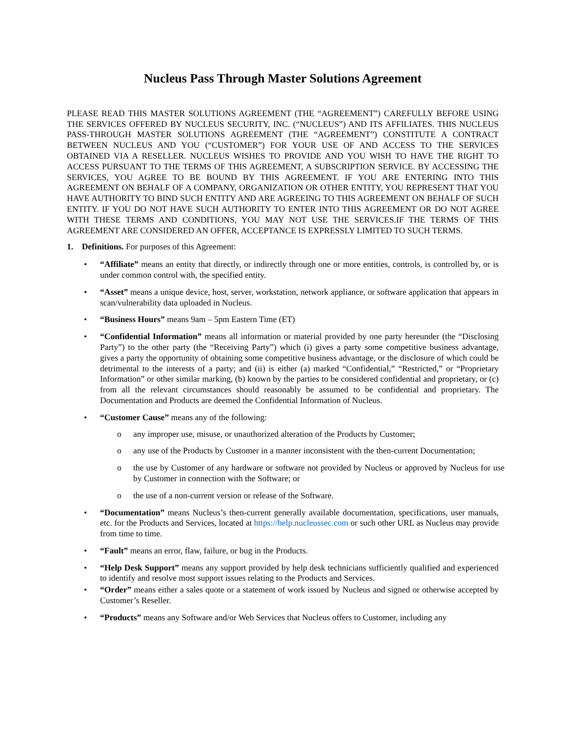Nucleus Pass Through Master Solutions Agreement
PLEASE READ THIS MASTER SOLUTIONS AGREEMENT (THE “AGREEMENT”) CAREFULLY BEFORE USING THE SERVICES OFFERED BY NUCLEUS SECURITY, INC. (“NUCLEUS”) AND ITS AFFILIATES. THIS NUCLEUS PASS-THROUGH MASTER SOLUTIONS AGREEMENT (THE “AGREEMENT”) CONSTITUTE A CONTRACT BETWEEN NUCLEUS AND YOU (“CUSTOMER”) FOR YOUR USE OF AND ACCESS TO THE SERVICES OBTAINED VIA A RESELLER. NUCLEUS WISHES TO PROVIDE AND YOU WISH TO HAVE THE RIGHT TO ACCESS PURSUANT TO THE TERMS OF THIS AGREEMENT, A SUBSCRIPTION SERVICE. BY ACCESSING THE SERVICES, YOU AGREE TO BE BOUND BY THIS AGREEMENT. IF YOU ARE ENTERING INTO THIS AGREEMENT ON BEHALF OF A COMPANY, ORGANIZATION OR OTHER ENTITY, YOU REPRESENT THAT YOU HAVE AUTHORITY TO BIND SUCH ENTITY AND ARE AGREEING TO THIS AGREEMENT ON BEHALF OF SUCH ENTITY. IF YOU DO NOT HAVE SUCH AUTHORITY TO ENTER INTO THIS AGREEMENT OR DO NOT AGREE WITH THESE TERMS AND CONDITIONS, YOU MAY NOT USE THE SERVICES.IF THE TERMS OF THIS AGREEMENT ARE CONSIDERED AN OFFER, ACCEPTANCE IS EXPRESSLY LIMITED TO SUCH TERMS.
1. Definitions. For purposes of this Agreement:
• “Affiliate” means an entity that directly, or indirectly through one or more entities, controls, is controlled by, or is under common control with, the specified entity.
• “Asset” means a unique device, host, server, workstation, network appliance, or software application that appears in scan/vulnerability data uploaded in Nucleus.
• “Business Hours” means 9am – 5pm Eastern Time (ET)
• “Confidential Information” means all information or material provided by one party hereunder (the “Disclosing Party”) to the other party (the “Receiving Party”) which (i) gives a party some competitive business advantage, gives a party the opportunity of obtaining some competitive business advantage, or the disclosure of which could be detrimental to the interests of a party; and (ii) is either (a) marked “Confidential,” “Restricted,” or “Proprietary Information” or other similar marking, (b) known by the parties to be considered confidential and proprietary, or (c) from all the relevant circumstances should reasonably be assumed to be confidential and proprietary. The Documentation and Products are deemed the Confidential Information of Nucleus.
• “Customer Cause” means any of the following:
o any improper use, misuse, or unauthorized alteration of the Products by Customer;
o any use of the Products by Customer in a manner inconsistent with the then-current Documentation;
o the use by Customer of any hardware or software not provided by Nucleus or approved by Nucleus for use by Customer in connection with the Software; or
o the use of a non-current version or release of the Software.
• “Documentation” means Nucleus’s then-current generally available documentation, specifications, user manuals, etc. for the Products and Services, located at https://help.nucleussec.com or such other URL as Nucleus may provide from time to time.
• “Fault” means an error, flaw, failure, or bug in the Products.
• “Help Desk Support” means any support provided by help desk technicians sufficiently qualified and experienced to identify and resolve most support issues relating to the Products and Services.
• “Order” means either a sales quote or a statement of work issued by Nucleus and signed or otherwise accepted by Customer’s Reseller.
• “Products” means any Software and/or Web Services that Nucleus offers to Customer, including any